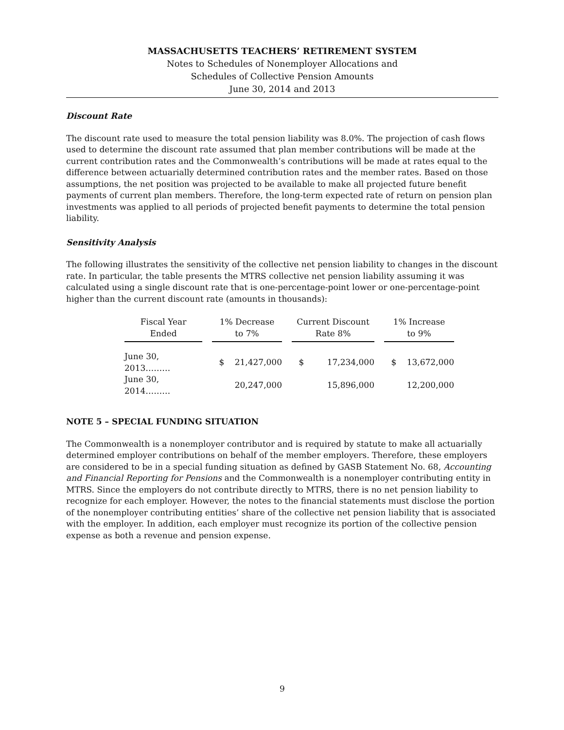MASSACHUSETTS TEACHERS’ RETIREMENT SYSTEM
Notes to Schedules of Nonemployer Allocations and
Schedules of Collective Pension Amounts
June 30, 2014 and 2013
Discount Rate
The discount rate used to measure the total pension liability was 8.0%. The projection of cash flows used to determine the discount rate assumed that plan member contributions will be made at the current contribution rates and the Commonwealth’s contributions will be made at rates equal to the difference between actuarially determined contribution rates and the member rates. Based on those assumptions, the net position was projected to be available to make all projected future benefit payments of current plan members. Therefore, the long-term expected rate of return on pension plan investments was applied to all periods of projected benefit payments to determine the total pension liability.
Sensitivity Analysis
The following illustrates the sensitivity of the collective net pension liability to changes in the discount rate. In particular, the table presents the MTRS collective net pension liability assuming it was calculated using a single discount rate that is one-percentage-point lower or one-percentage-point higher than the current discount rate (amounts in thousands):
| Fiscal Year Ended | | 1% Decrease to 7% | | | Current Discount Rate 8% | | | 1% Increase to 9% | |
| June 30, 2013……… | | $ | 21,427,000 | | $ | 17,234,000 | | $ | 13,672,000 |
| June 30, 2014……… | | | 20,247,000 | | | 15,896,000 | | | 12,200,000 |
NOTE 5 – SPECIAL FUNDING SITUATION
The Commonwealth is a nonemployer contributor and is required by statute to make all actuarially determined employer contributions on behalf of the member employers. Therefore, these employers are considered to be in a special funding situation as defined by GASB Statement No. 68, Accounting and Financial Reporting for Pensions and the Commonwealth is a nonemployer contributing entity in MTRS. Since the employers do not contribute directly to MTRS, there is no net pension liability to recognize for each employer. However, the notes to the financial statements must disclose the portion of the nonemployer contributing entities’ share of the collective net pension liability that is associated with the employer. In addition, each employer must recognize its portion of the collective pension expense as both a revenue and pension expense.
9